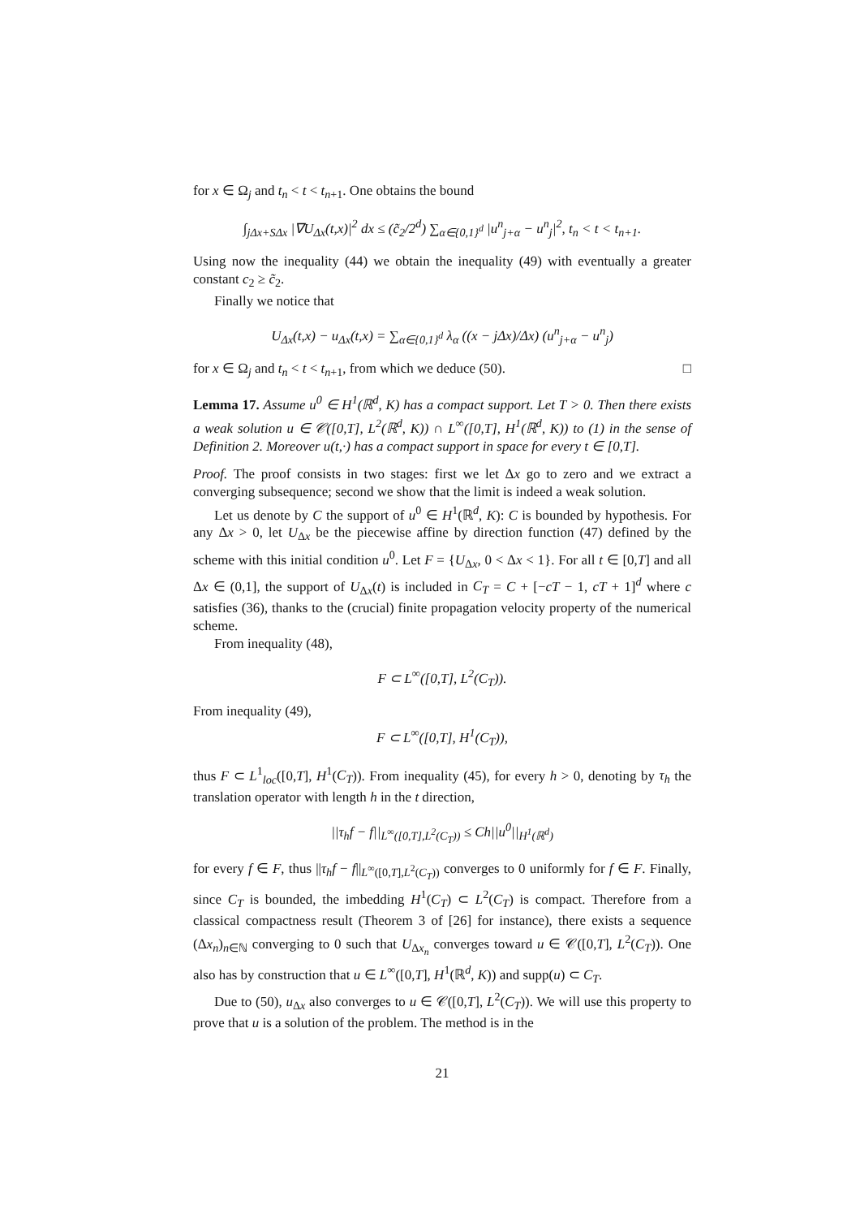for x ∈ Ω<sub>j</sub> and t<sub>n</sub> < t < t<sub>n+1</sub>. One obtains the bound
∫<sub>jΔx+SΔx</sub> |∇U<sub>Δx</sub>(t,x)|<sup>2</sup> dx ≤ (c̃<sub>2</sub>/2<sup>d</sup>) ∑<sub>α∈{0,1}<sup>d</sup></sub> |u<sup>n</sup><sub>j+α</sub> − u<sup>n</sup><sub>j</sub>|<sup>2</sup>, t<sub>n</sub> < t < t<sub>n+1</sub>.
Using now the inequality (44) we obtain the inequality (49) with eventually a greater constant c<sub>2</sub> ≥ c̃<sub>2</sub>.
Finally we notice that
U<sub>Δx</sub>(t,x) − u<sub>Δx</sub>(t,x) = ∑<sub>α∈{0,1}<sup>d</sup></sub> λ<sub>α</sub> ((x − jΔx)/Δx) (u<sup>n</sup><sub>j+α</sub> − u<sup>n</sup><sub>j</sub>)
for x ∈ Ω<sub>j</sub> and t<sub>n</sub> < t < t<sub>n+1</sub>, from which we deduce (50). □
Lemma 17. Assume u<sup>0</sup> ∈ H<sup>1</sup>(ℝ<sup>d</sup>, K) has a compact support. Let T > 0. Then there exists a weak solution u ∈ 𝒞([0,T], L<sup>2</sup>(ℝ<sup>d</sup>, K)) ∩ L<sup>∞</sup>([0,T], H<sup>1</sup>(ℝ<sup>d</sup>, K)) to (1) in the sense of Definition 2. Moreover u(t,·) has a compact support in space for every t ∈ [0,T].
Proof. The proof consists in two stages: first we let Δx go to zero and we extract a converging subsequence; second we show that the limit is indeed a weak solution.
Let us denote by C the support of u<sup>0</sup> ∈ H<sup>1</sup>(ℝ<sup>d</sup>, K): C is bounded by hypothesis. For any Δx > 0, let U<sub>Δx</sub> be the piecewise affine by direction function (47) defined by the scheme with this initial condition u<sup>0</sup>. Let F = {U<sub>Δx</sub>, 0 < Δx < 1}. For all t ∈ [0,T] and all Δx ∈ (0,1], the support of U<sub>Δx</sub>(t) is included in C<sub>T</sub> = C + [−cT − 1, cT + 1]<sup>d</sup> where c satisfies (36), thanks to the (crucial) finite propagation velocity property of the numerical scheme.
From inequality (48),
F ⊂ L<sup>∞</sup>([0,T], L<sup>2</sup>(C<sub>T</sub>)).
From inequality (49),
F ⊂ L<sup>∞</sup>([0,T], H<sup>1</sup>(C<sub>T</sub>)),
thus F ⊂ L<sup>1</sup><sub>loc</sub>([0,T], H<sup>1</sup>(C<sub>T</sub>)). From inequality (45), for every h > 0, denoting by τ<sub>h</sub> the translation operator with length h in the t direction,
||τ<sub>h</sub>f − f||<sub>L<sup>∞</sup>([0,T],L<sup>2</sup>(C<sub>T</sub>))</sub> ≤ Ch||u<sup>0</sup>||<sub>H<sup>1</sup>(ℝ<sup>d</sup>)</sub>
for every f ∈ F, thus ||τ<sub>h</sub>f − f||<sub>L<sup>∞</sup>([0,T],L<sup>2</sup>(C<sub>T</sub>))</sub> converges to 0 uniformly for f ∈ F. Finally, since C<sub>T</sub> is bounded, the imbedding H<sup>1</sup>(C<sub>T</sub>) ⊂ L<sup>2</sup>(C<sub>T</sub>) is compact. Therefore from a classical compactness result (Theorem 3 of [26] for instance), there exists a sequence (Δx<sub>n</sub>)<sub>n∈ℕ</sub> converging to 0 such that U<sub>Δx<sub>n</sub></sub> converges toward u ∈ 𝒞([0,T], L<sup>2</sup>(C<sub>T</sub>)). One also has by construction that u ∈ L<sup>∞</sup>([0,T], H<sup>1</sup>(ℝ<sup>d</sup>, K)) and supp(u) ⊂ C<sub>T</sub>.
Due to (50), u<sub>Δx</sub> also converges to u ∈ 𝒞([0,T], L<sup>2</sup>(C<sub>T</sub>)). We will use this property to prove that u is a solution of the problem. The method is in the
21